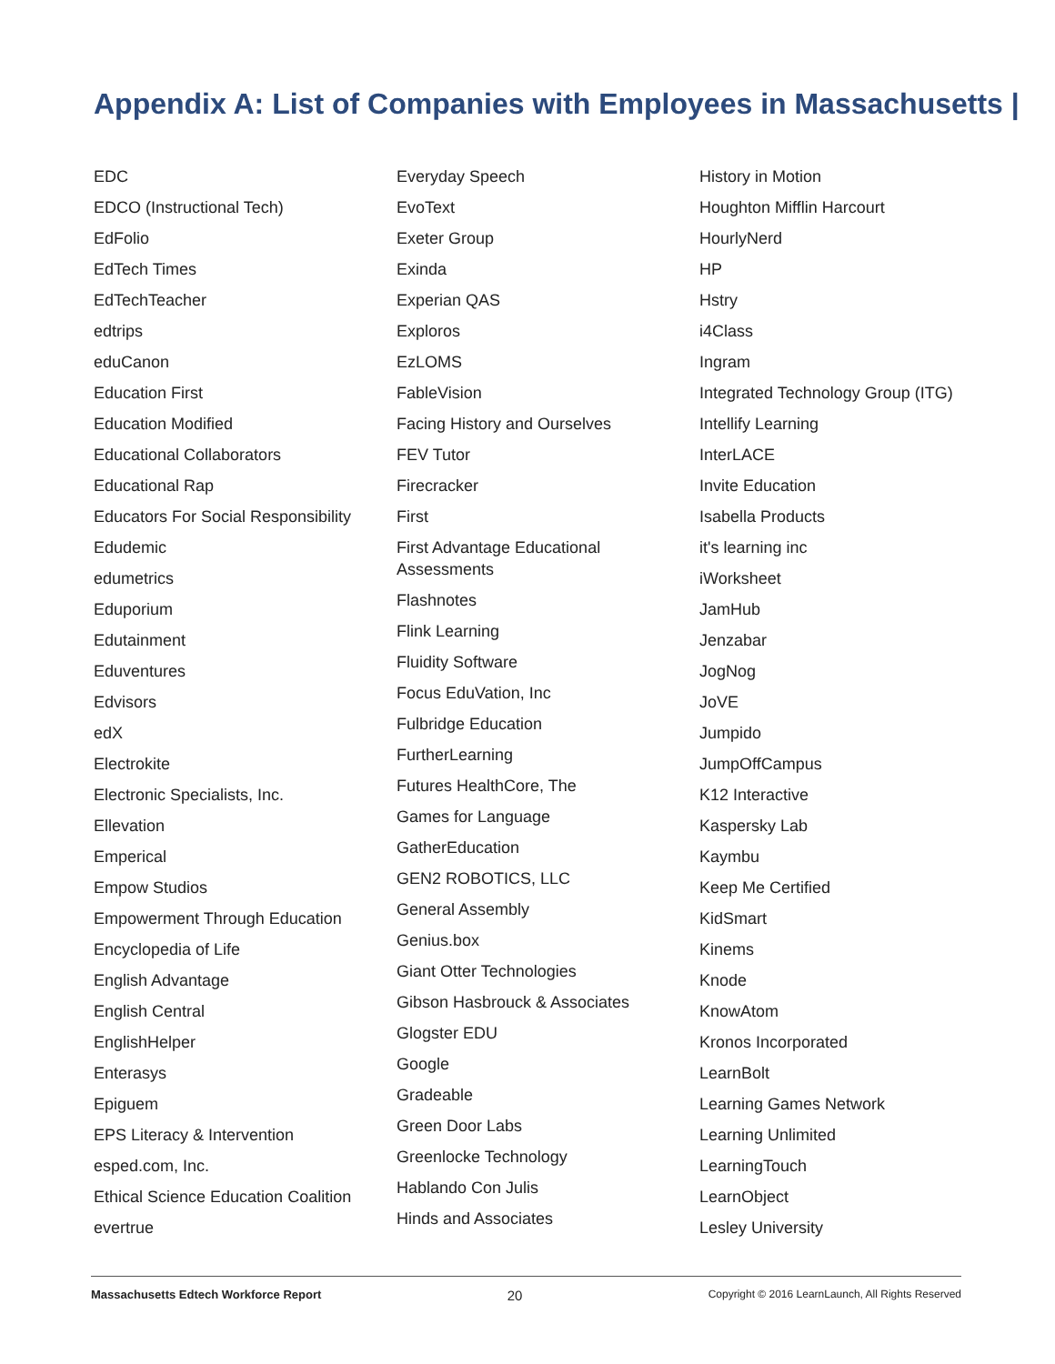Appendix A: List of Companies with Employees in Massachusetts |
EDC
EDCO (Instructional Tech)
EdFolio
EdTech Times
EdTechTeacher
edtrips
eduCanon
Education First
Education Modified
Educational Collaborators
Educational Rap
Educators For Social Responsibility
Edudemic
edumetrics
Eduporium
Edutainment
Eduventures
Edvisors
edX
Electrokite
Electronic Specialists, Inc.
Ellevation
Emperical
Empow Studios
Empowerment Through Education
Encyclopedia of Life
English Advantage
English Central
EnglishHelper
Enterasys
Epiguem
EPS Literacy & Intervention
esped.com, Inc.
Ethical Science Education Coalition
evertrue
Everyday Speech
EvoText
Exeter Group
Exinda
Experian QAS
Exploros
EzLOMS
FableVision
Facing History and Ourselves
FEV Tutor
Firecracker
First
First Advantage Educational
Assessments
Flashnotes
Flink Learning
Fluidity Software
Focus EduVation, Inc
Fulbridge Education
FurtherLearning
Futures HealthCore, The
Games for Language
GatherEducation
GEN2 ROBOTICS, LLC
General Assembly
Genius.box
Giant Otter Technologies
Gibson Hasbrouck & Associates
Glogster EDU
Google
Gradeable
Green Door Labs
Greenlocke Technology
Hablando Con Julis
Hinds and Associates
History in Motion
Houghton Mifflin Harcourt
HourlyNerd
HP
Hstry
i4Class
Ingram
Integrated Technology Group (ITG)
Intellify Learning
InterLACE
Invite Education
Isabella Products
it's learning inc
iWorksheet
JamHub
Jenzabar
JogNog
JoVE
Jumpido
JumpOffCampus
K12 Interactive
Kaspersky Lab
Kaymbu
Keep Me Certified
KidSmart
Kinems
Knode
KnowAtom
Kronos Incorporated
LearnBolt
Learning Games Network
Learning Unlimited
LearningTouch
LearnObject
Lesley University
Massachusetts Edtech Workforce Report 20 Copyright © 2016 LearnLaunch, All Rights Reserved